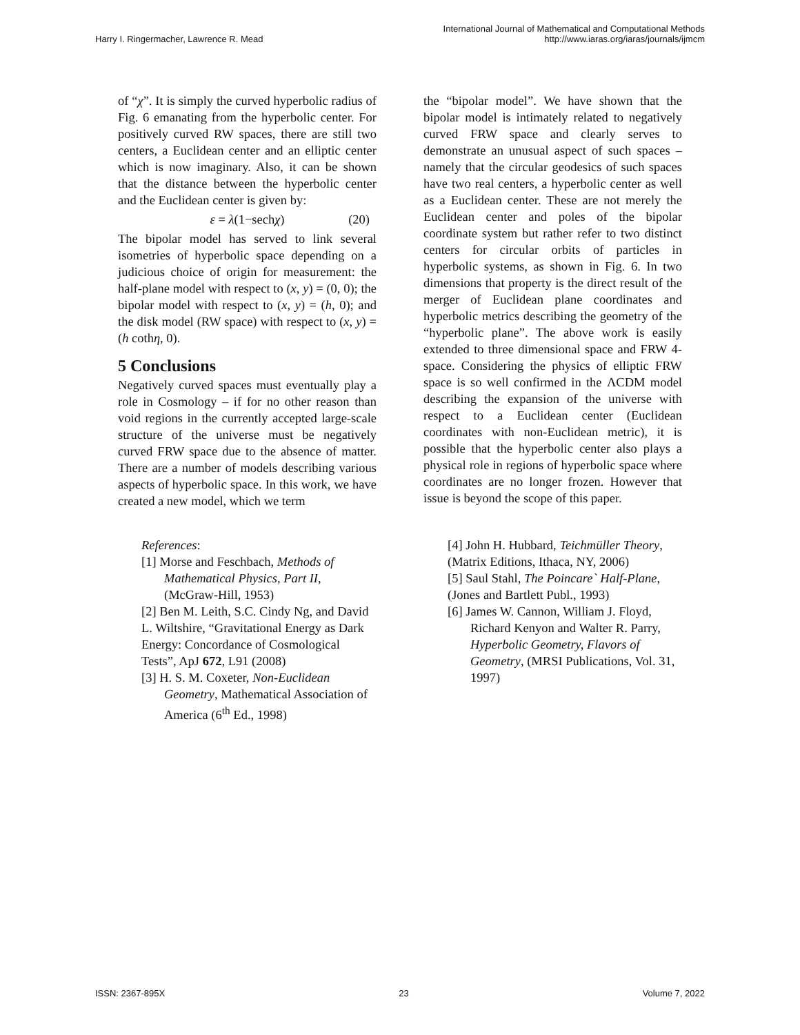Harry I. Ringermacher, Lawrence R. Mead
International Journal of Mathematical and Computational Methods
http://www.iaras.org/iaras/journals/ijmcm
of “χ”. It is simply the curved hyperbolic radius of Fig. 6 emanating from the hyperbolic center. For positively curved RW spaces, there are still two centers, a Euclidean center and an elliptic center which is now imaginary. Also, it can be shown that the distance between the hyperbolic center and the Euclidean center is given by:
ε = λ(1−sechχ) (20)
The bipolar model has served to link several isometries of hyperbolic space depending on a judicious choice of origin for measurement: the half-plane model with respect to (x, y) = (0, 0); the bipolar model with respect to (x, y) = (h, 0); and the disk model (RW space) with respect to (x, y) = (h cothη, 0).
5 Conclusions
Negatively curved spaces must eventually play a role in Cosmology – if for no other reason than void regions in the currently accepted large-scale structure of the universe must be negatively curved FRW space due to the absence of matter. There are a number of models describing various aspects of hyperbolic space. In this work, we have created a new model, which we term
the “bipolar model”. We have shown that the bipolar model is intimately related to negatively curved FRW space and clearly serves to demonstrate an unusual aspect of such spaces – namely that the circular geodesics of such spaces have two real centers, a hyperbolic center as well as a Euclidean center. These are not merely the Euclidean center and poles of the bipolar coordinate system but rather refer to two distinct centers for circular orbits of particles in hyperbolic systems, as shown in Fig. 6. In two dimensions that property is the direct result of the merger of Euclidean plane coordinates and hyperbolic metrics describing the geometry of the “hyperbolic plane”. The above work is easily extended to three dimensional space and FRW 4-space. Considering the physics of elliptic FRW space is so well confirmed in the ΛCDM model describing the expansion of the universe with respect to a Euclidean center (Euclidean coordinates with non-Euclidean metric), it is possible that the hyperbolic center also plays a physical role in regions of hyperbolic space where coordinates are no longer frozen. However that issue is beyond the scope of this paper.
References:
[1] Morse and Feschbach, Methods of Mathematical Physics, Part II, (McGraw-Hill, 1953)
[2] Ben M. Leith, S.C. Cindy Ng, and David L. Wiltshire, “Gravitational Energy as Dark Energy: Concordance of Cosmological Tests”, ApJ 672, L91 (2008)
[3] H. S. M. Coxeter, Non-Euclidean Geometry, Mathematical Association of America (6<sup>th</sup> Ed., 1998)
[4] John H. Hubbard, Teichmüller Theory, (Matrix Editions, Ithaca, NY, 2006)
[5] Saul Stahl, The Poincare` Half-Plane, (Jones and Bartlett Publ., 1993)
[6] James W. Cannon, William J. Floyd, Richard Kenyon and Walter R. Parry, Hyperbolic Geometry, Flavors of Geometry, (MRSI Publications, Vol. 31, 1997)
ISSN: 2367-895X 23 Volume 7, 2022